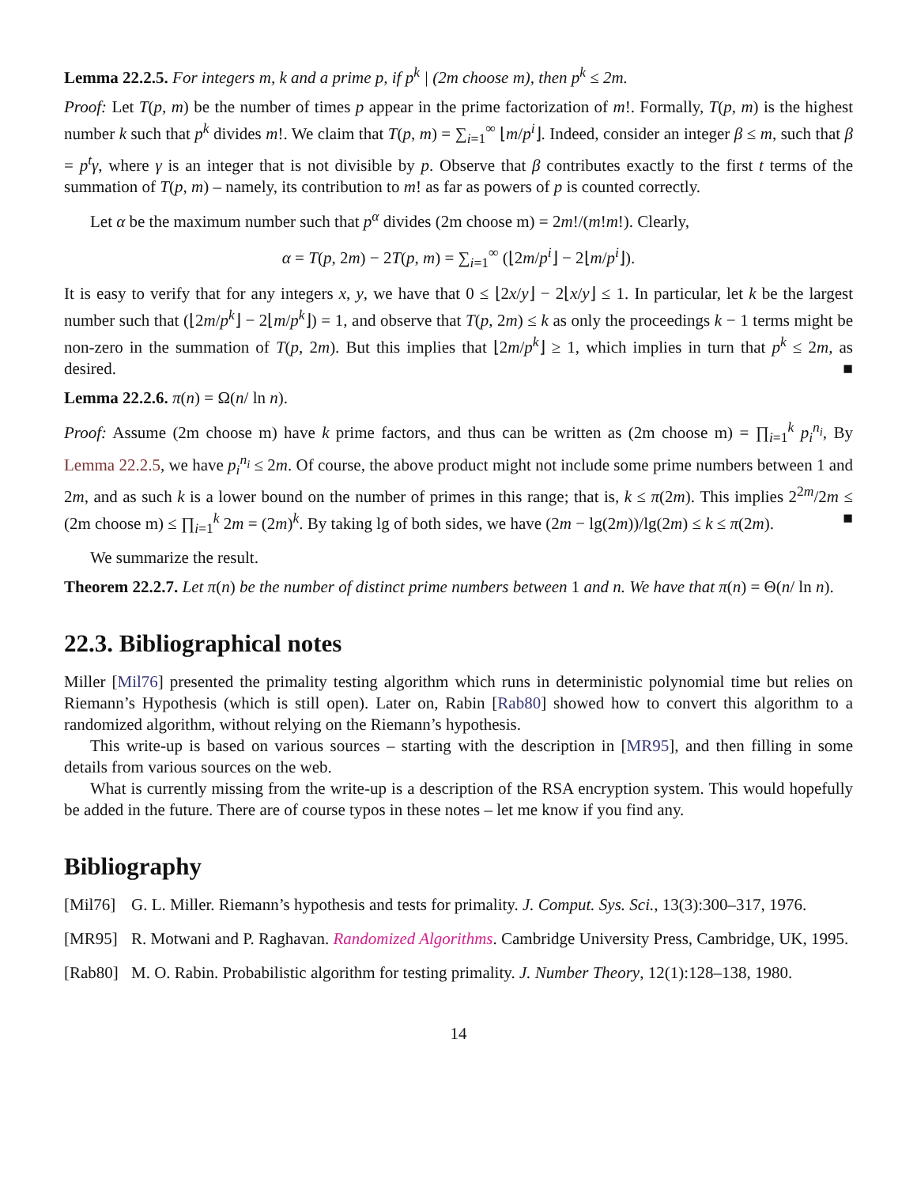Lemma 22.2.5. For integers m, k and a prime p, if p<sup>k</sup> | (2m choose m), then p<sup>k</sup> ≤ 2m.
Proof: Let T(p, m) be the number of times p appear in the prime factorization of m!. Formally, T(p, m) is the highest number k such that p<sup>k</sup> divides m!. We claim that T(p, m) = ∑<sub>i=1</sub><sup>∞</sup> ⌊m/p<sup>i</sup>⌋. Indeed, consider an integer β ≤ m, such that β = p<sup>t</sup>γ, where γ is an integer that is not divisible by p. Observe that β contributes exactly to the first t terms of the summation of T(p, m) – namely, its contribution to m! as far as powers of p is counted correctly.
Let α be the maximum number such that p<sup>α</sup> divides (2m choose m) = 2m!/(m!m!). Clearly,
α = T(p, 2m) − 2T(p, m) = ∑<sub>i=1</sub><sup>∞</sup> (⌊2m/p<sup>i</sup>⌋ − 2⌊m/p<sup>i</sup>⌋).
It is easy to verify that for any integers x, y, we have that 0 ≤ ⌊2x/y⌋ − 2⌊x/y⌋ ≤ 1. In particular, let k be the largest number such that (⌊2m/p<sup>k</sup>⌋ − 2⌊m/p<sup>k</sup>⌋) = 1, and observe that T(p, 2m) ≤ k as only the proceedings k − 1 terms might be non-zero in the summation of T(p, 2m). But this implies that ⌊2m/p<sup>k</sup>⌋ ≥ 1, which implies in turn that p<sup>k</sup> ≤ 2m, as desired. ■
Lemma 22.2.6. π(n) = Ω(n/ ln n).
Proof: Assume (2m choose m) have k prime factors, and thus can be written as (2m choose m) = ∏<sub>i=1</sub><sup>k</sup> p<sub>i</sub><sup>n<sub>i</sub></sup>, By Lemma 22.2.5, we have p<sub>i</sub><sup>n<sub>i</sub></sup> ≤ 2m. Of course, the above product might not include some prime numbers between 1 and 2m, and as such k is a lower bound on the number of primes in this range; that is, k ≤ π(2m). This implies 2<sup>2m</sup>/2m ≤ (2m choose m) ≤ ∏<sub>i=1</sub><sup>k</sup> 2m = (2m)<sup>k</sup>. By taking lg of both sides, we have (2m − lg(2m))/lg(2m) ≤ k ≤ π(2m). ■
We summarize the result.
Theorem 22.2.7. Let π(n) be the number of distinct prime numbers between 1 and n. We have that π(n) = Θ(n/ ln n).
22.3. Bibliographical notes
Miller [Mil76] presented the primality testing algorithm which runs in deterministic polynomial time but relies on Riemann’s Hypothesis (which is still open). Later on, Rabin [Rab80] showed how to convert this algorithm to a randomized algorithm, without relying on the Riemann’s hypothesis.
This write-up is based on various sources – starting with the description in [MR95], and then filling in some details from various sources on the web.
What is currently missing from the write-up is a description of the RSA encryption system. This would hopefully be added in the future. There are of course typos in these notes – let me know if you find any.
Bibliography
[Mil76] G. L. Miller. Riemann’s hypothesis and tests for primality. J. Comput. Sys. Sci., 13(3):300–317, 1976.
[MR95] R. Motwani and P. Raghavan. Randomized Algorithms. Cambridge University Press, Cambridge, UK, 1995.
[Rab80] M. O. Rabin. Probabilistic algorithm for testing primality. J. Number Theory, 12(1):128–138, 1980.
14